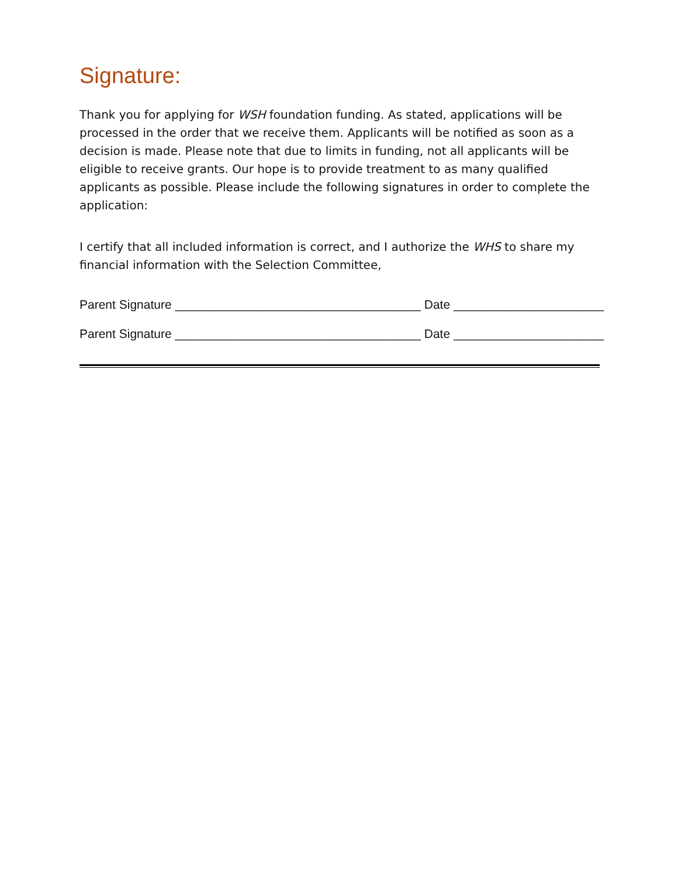Signature:
Thank you for applying for WSH foundation funding. As stated, applications will be processed in the order that we receive them. Applicants will be notified as soon as a decision is made. Please note that due to limits in funding, not all applicants will be eligible to receive grants. Our hope is to provide treatment to as many qualified applicants as possible. Please include the following signatures in order to complete the application:
I certify that all included information is correct, and I authorize the WHS to share my financial information with the Selection Committee,
Parent Signature ____________________________________ Date ______________________
Parent Signature ____________________________________ Date ______________________